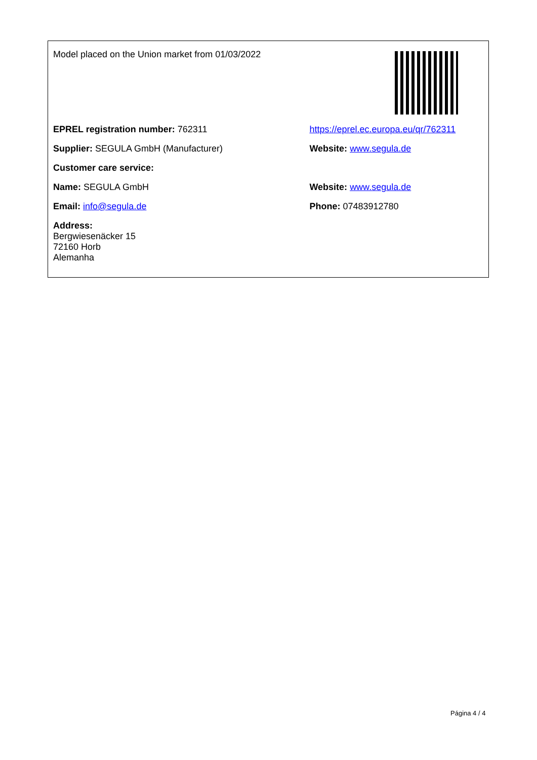| Model placed on the Union market from 01/03/2022 | |
| EPREL registration number: 762311 | https://eprel.ec.europa.eu/qr/762311 |
| Supplier: SEGULA GmbH (Manufacturer) | Website: www.segula.de |
| Customer care service: | |
| Name: SEGULA GmbH | Website: www.segula.de |
| Email: info@segula.de | Phone: 07483912780 |
| Address: Bergwiesenäcker 15 72160 Horb Alemanha | |
Página 4 / 4